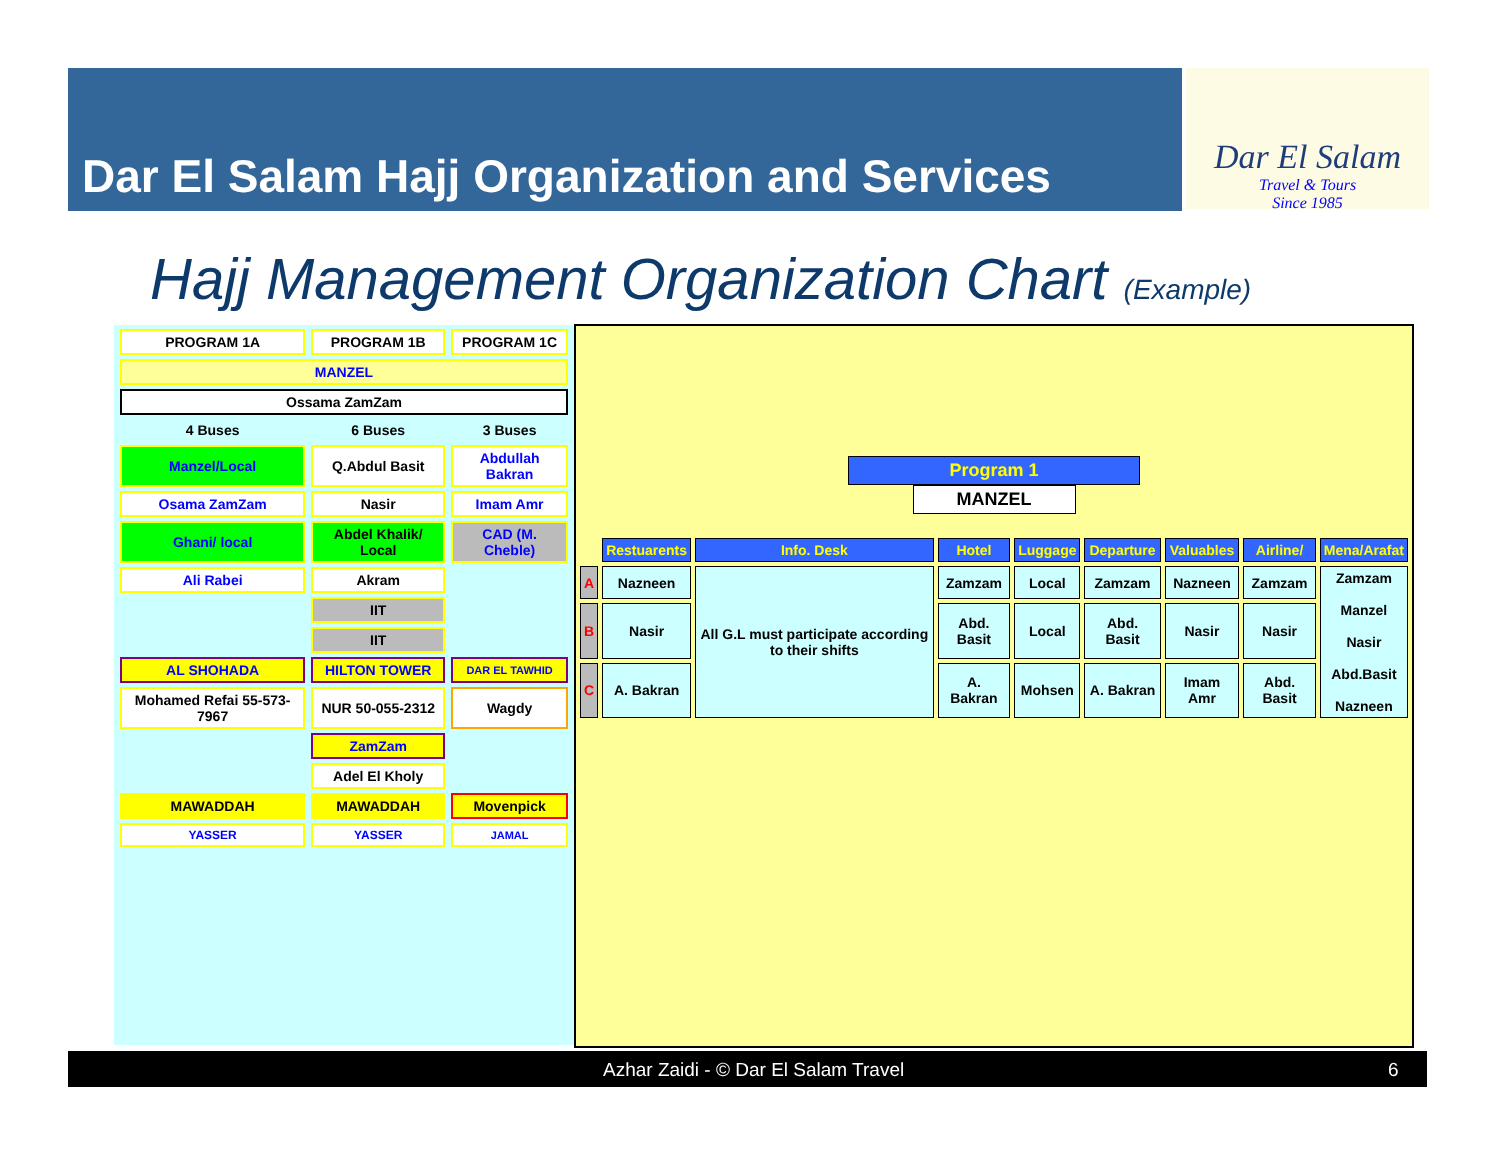Dar El Salam Hajj Organization and Services
Dar El Salam
Travel & Tours
Since 1985
Hajj Management Organization Chart (Example)
| PROGRAM 1A | PROGRAM 1B | PROGRAM 1C |
| MANZEL | | |
| Ossama ZamZam | | |
| 4 Buses | 6 Buses | 3 Buses |
| Manzel/Local | Q.Abdul Basit | Abdullah Bakran |
| Osama ZamZam | Nasir | Imam Amr |
| Ghani/ local | Abdel Khalik/ Local | CAD (M. Cheble) |
| Ali Rabei | Akram | |
| | IIT | |
| | IIT | |
| AL SHOHADA | HILTON TOWER | DAR EL TAWHID |
| Mohamed Refai 55-573-7967 | NUR 50-055-2312 | Wagdy |
| | ZamZam | |
| | Adel El Kholy | |
| MAWADDAH | MAWADDAH | Movenpick |
| YASSER | YASSER | JAMAL |
Program 1
MANZEL
| | Restuarents | Info. Desk | Hotel | Luggage | Departure | Valuables | Airline/ | Mena/Arafat |
| A | Nazneen | All G.L must participate according to their shifts | Zamzam | Local | Zamzam | Nazneen | Zamzam | Zamzam Manzel Nasir Abd.Basit Nazneen |
| B | Nasir | | Abd. Basit | Local | Abd. Basit | Nasir | Nasir | |
| C | A. Bakran | | A. Bakran | Mohsen | A. Bakran | Imam Amr | Abd. Basit | |
Azhar Zaidi - © Dar El Salam Travel 6